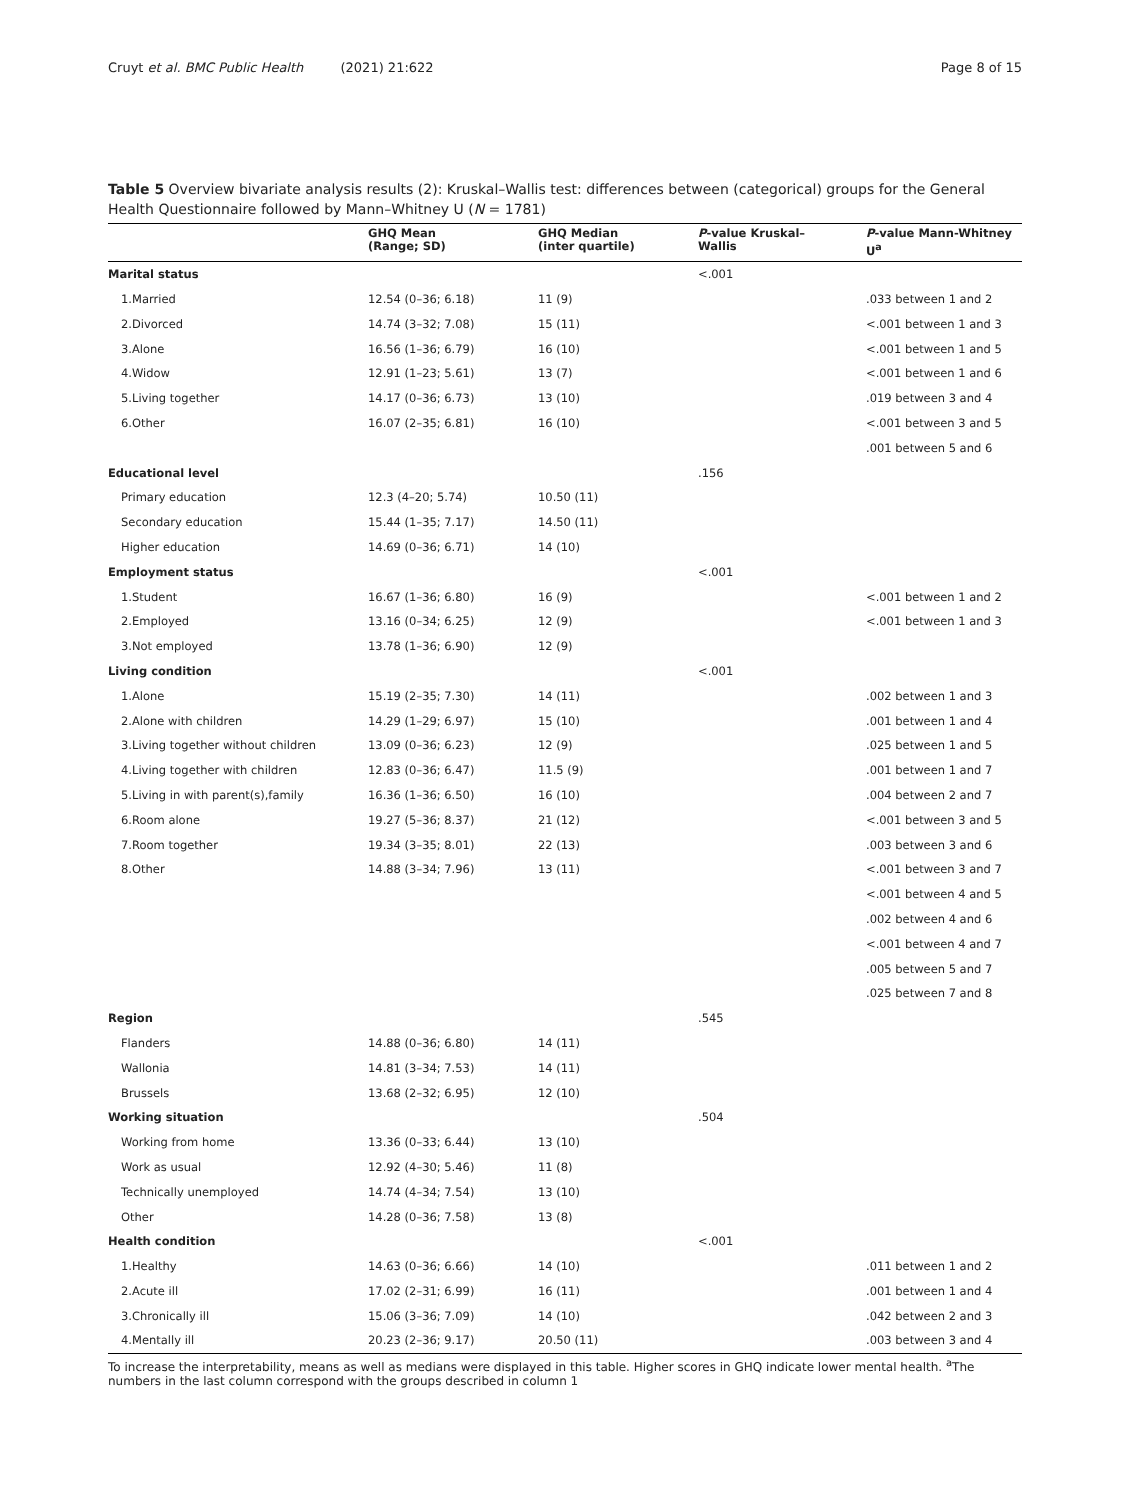Cruyt et al. BMC Public Health (2021) 21:622 Page 8 of 15
Table 5 Overview bivariate analysis results (2): Kruskal–Wallis test: differences between (categorical) groups for the General Health Questionnaire followed by Mann–Whitney U (N = 1781)
| | GHQ Mean (Range; SD) | GHQ Median (inter quartile) | P -value Kruskal– Wallis | P -value Mann-Whitney U<sup>a</sup> |
| --- | --- | --- | --- | --- |
| Marital status | | | <.001 | |
| 1.Married | 12.54 (0–36; 6.18) | 11 (9) | | .033 between 1 and 2 |
| 2.Divorced | 14.74 (3–32; 7.08) | 15 (11) | | <.001 between 1 and 3 |
| 3.Alone | 16.56 (1–36; 6.79) | 16 (10) | | <.001 between 1 and 5 |
| 4.Widow | 12.91 (1–23; 5.61) | 13 (7) | | <.001 between 1 and 6 |
| 5.Living together | 14.17 (0–36; 6.73) | 13 (10) | | .019 between 3 and 4 |
| 6.Other | 16.07 (2–35; 6.81) | 16 (10) | | <.001 between 3 and 5 |
| | | | | .001 between 5 and 6 |
| Educational level | | | .156 | |
| Primary education | 12.3 (4–20; 5.74) | 10.50 (11) | | |
| Secondary education | 15.44 (1–35; 7.17) | 14.50 (11) | | |
| Higher education | 14.69 (0–36; 6.71) | 14 (10) | | |
| Employment status | | | <.001 | |
| 1.Student | 16.67 (1–36; 6.80) | 16 (9) | | <.001 between 1 and 2 |
| 2.Employed | 13.16 (0–34; 6.25) | 12 (9) | | <.001 between 1 and 3 |
| 3.Not employed | 13.78 (1–36; 6.90) | 12 (9) | | |
| Living condition | | | <.001 | |
| 1.Alone | 15.19 (2–35; 7.30) | 14 (11) | | .002 between 1 and 3 |
| 2.Alone with children | 14.29 (1–29; 6.97) | 15 (10) | | .001 between 1 and 4 |
| 3.Living together without children | 13.09 (0–36; 6.23) | 12 (9) | | .025 between 1 and 5 |
| 4.Living together with children | 12.83 (0–36; 6.47) | 11.5 (9) | | .001 between 1 and 7 |
| 5.Living in with parent(s),family | 16.36 (1–36; 6.50) | 16 (10) | | .004 between 2 and 7 |
| 6.Room alone | 19.27 (5–36; 8.37) | 21 (12) | | <.001 between 3 and 5 |
| 7.Room together | 19.34 (3–35; 8.01) | 22 (13) | | .003 between 3 and 6 |
| 8.Other | 14.88 (3–34; 7.96) | 13 (11) | | <.001 between 3 and 7 |
| | | | | <.001 between 4 and 5 |
| | | | | .002 between 4 and 6 |
| | | | | <.001 between 4 and 7 |
| | | | | .005 between 5 and 7 |
| | | | | .025 between 7 and 8 |
| Region | | | .545 | |
| Flanders | 14.88 (0–36; 6.80) | 14 (11) | | |
| Wallonia | 14.81 (3–34; 7.53) | 14 (11) | | |
| Brussels | 13.68 (2–32; 6.95) | 12 (10) | | |
| Working situation | | | .504 | |
| Working from home | 13.36 (0–33; 6.44) | 13 (10) | | |
| Work as usual | 12.92 (4–30; 5.46) | 11 (8) | | |
| Technically unemployed | 14.74 (4–34; 7.54) | 13 (10) | | |
| Other | 14.28 (0–36; 7.58) | 13 (8) | | |
| Health condition | | | <.001 | |
| 1.Healthy | 14.63 (0–36; 6.66) | 14 (10) | | .011 between 1 and 2 |
| 2.Acute ill | 17.02 (2–31; 6.99) | 16 (11) | | .001 between 1 and 4 |
| 3.Chronically ill | 15.06 (3–36; 7.09) | 14 (10) | | .042 between 2 and 3 |
| 4.Mentally ill | 20.23 (2–36; 9.17) | 20.50 (11) | | .003 between 3 and 4 |
To increase the interpretability, means as well as medians were displayed in this table. Higher scores in GHQ indicate lower mental health. <sup>a</sup>The numbers in the last column correspond with the groups described in column 1